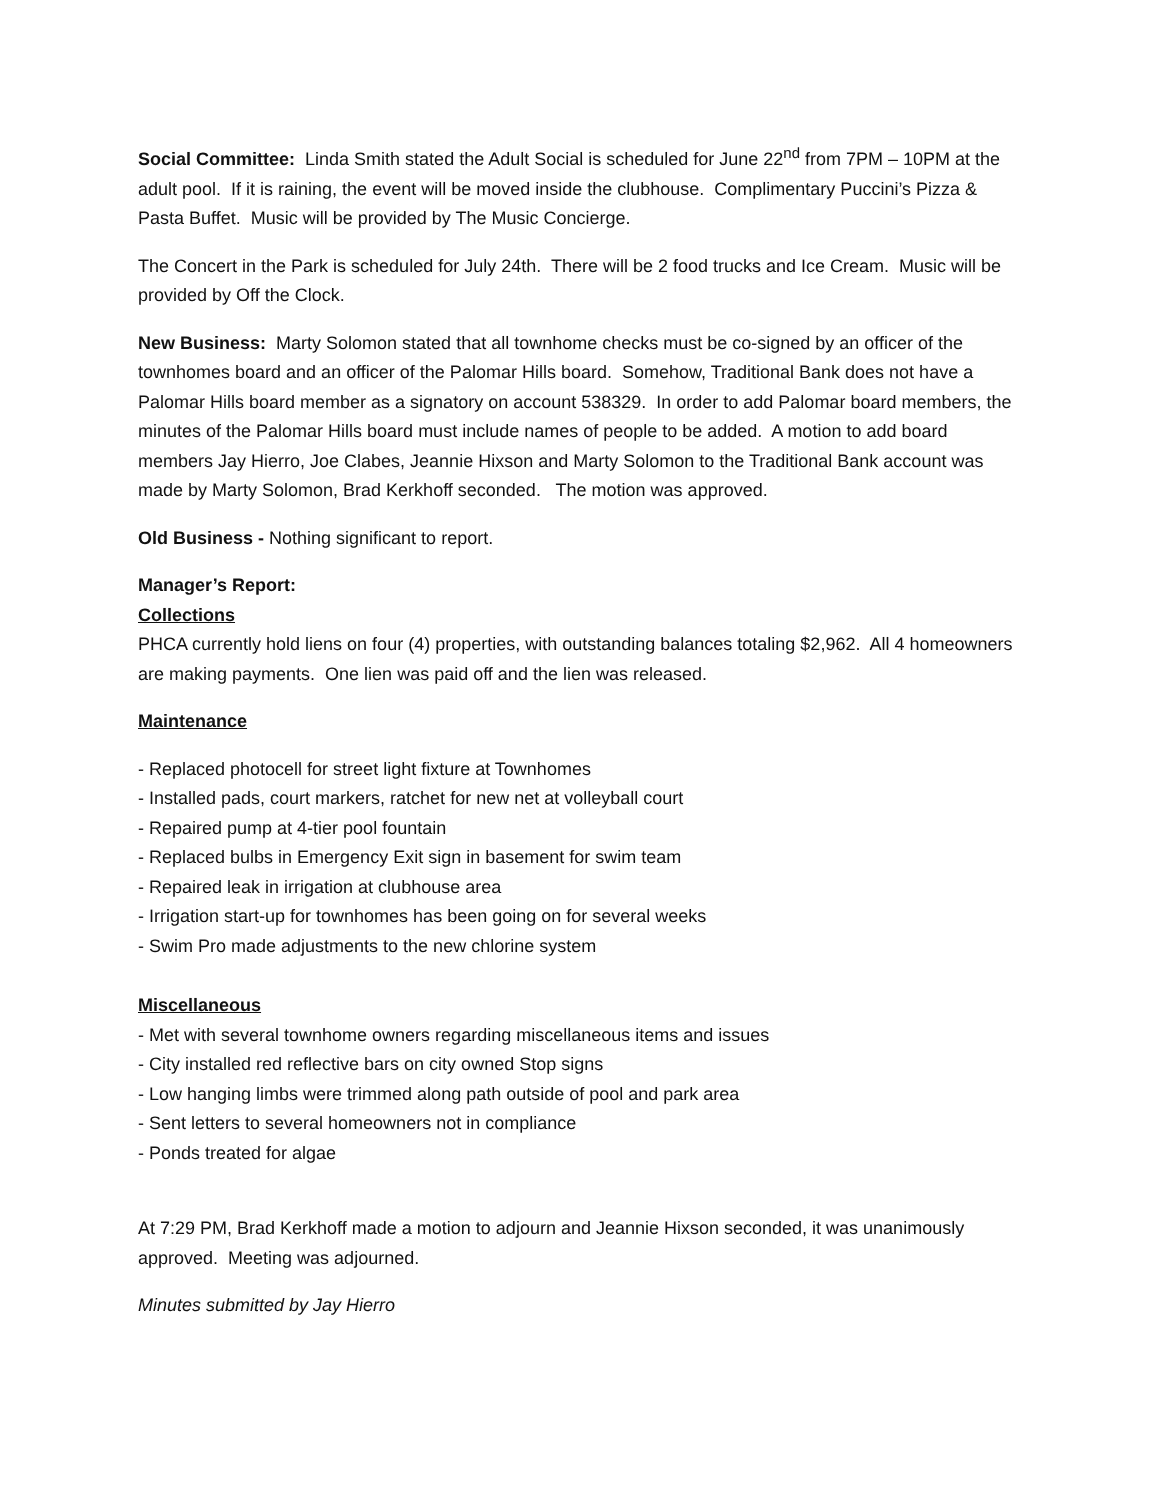Social Committee: Linda Smith stated the Adult Social is scheduled for June 22<sup>nd</sup> from 7PM – 10PM at the adult pool. If it is raining, the event will be moved inside the clubhouse. Complimentary Puccini’s Pizza & Pasta Buffet. Music will be provided by The Music Concierge.
The Concert in the Park is scheduled for July 24th. There will be 2 food trucks and Ice Cream. Music will be provided by Off the Clock.
New Business: Marty Solomon stated that all townhome checks must be co-signed by an officer of the townhomes board and an officer of the Palomar Hills board. Somehow, Traditional Bank does not have a Palomar Hills board member as a signatory on account 538329. In order to add Palomar board members, the minutes of the Palomar Hills board must include names of people to be added. A motion to add board members Jay Hierro, Joe Clabes, Jeannie Hixson and Marty Solomon to the Traditional Bank account was made by Marty Solomon, Brad Kerkhoff seconded. The motion was approved.
Old Business - Nothing significant to report.
Manager’s Report:
Collections
PHCA currently hold liens on four (4) properties, with outstanding balances totaling $2,962. All 4 homeowners are making payments. One lien was paid off and the lien was released.
Maintenance
- Replaced photocell for street light fixture at Townhomes
- Installed pads, court markers, ratchet for new net at volleyball court
- Repaired pump at 4-tier pool fountain
- Replaced bulbs in Emergency Exit sign in basement for swim team
- Repaired leak in irrigation at clubhouse area
- Irrigation start-up for townhomes has been going on for several weeks
- Swim Pro made adjustments to the new chlorine system
Miscellaneous
- Met with several townhome owners regarding miscellaneous items and issues
- City installed red reflective bars on city owned Stop signs
- Low hanging limbs were trimmed along path outside of pool and park area
- Sent letters to several homeowners not in compliance
- Ponds treated for algae
At 7:29 PM, Brad Kerkhoff made a motion to adjourn and Jeannie Hixson seconded, it was unanimously approved. Meeting was adjourned.
Minutes submitted by Jay Hierro